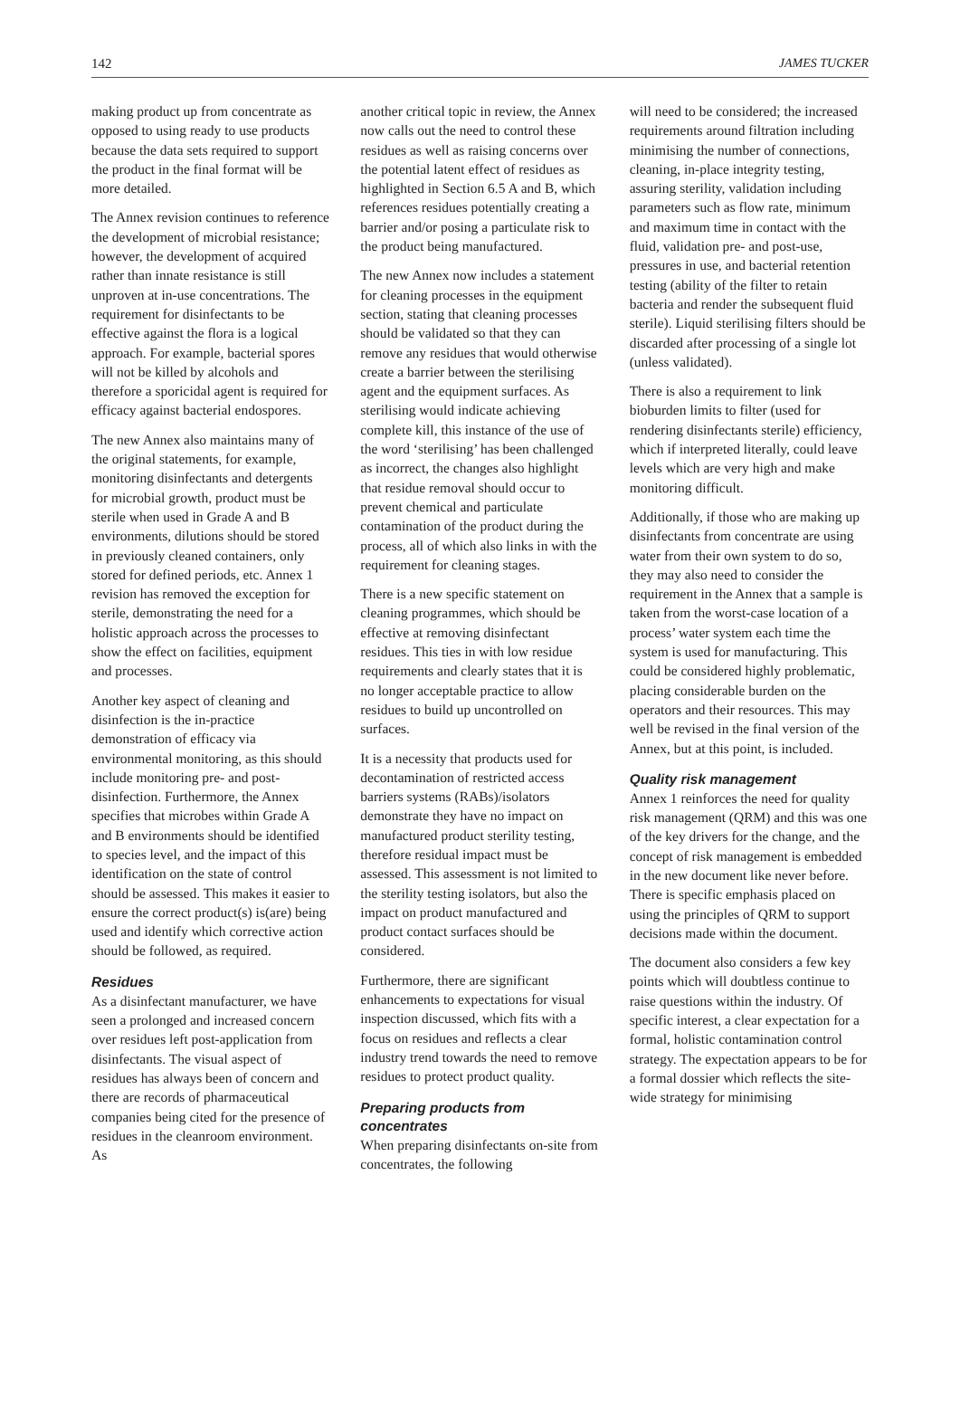142 JAMES TUCKER
making product up from concentrate as opposed to using ready to use products because the data sets required to support the product in the final format will be more detailed.
The Annex revision continues to reference the development of microbial resistance; however, the development of acquired rather than innate resistance is still unproven at in-use concentrations. The requirement for disinfectants to be effective against the flora is a logical approach. For example, bacterial spores will not be killed by alcohols and therefore a sporicidal agent is required for efficacy against bacterial endospores.
The new Annex also maintains many of the original statements, for example, monitoring disinfectants and detergents for microbial growth, product must be sterile when used in Grade A and B environments, dilutions should be stored in previously cleaned containers, only stored for defined periods, etc. Annex 1 revision has removed the exception for sterile, demonstrating the need for a holistic approach across the processes to show the effect on facilities, equipment and processes.
Another key aspect of cleaning and disinfection is the in-practice demonstration of efficacy via environmental monitoring, as this should include monitoring pre- and post-disinfection. Furthermore, the Annex specifies that microbes within Grade A and B environments should be identified to species level, and the impact of this identification on the state of control should be assessed. This makes it easier to ensure the correct product(s) is(are) being used and identify which corrective action should be followed, as required.
Residues
As a disinfectant manufacturer, we have seen a prolonged and increased concern over residues left post-application from disinfectants. The visual aspect of residues has always been of concern and there are records of pharmaceutical companies being cited for the presence of residues in the cleanroom environment. As
another critical topic in review, the Annex now calls out the need to control these residues as well as raising concerns over the potential latent effect of residues as highlighted in Section 6.5 A and B, which references residues potentially creating a barrier and/or posing a particulate risk to the product being manufactured.
The new Annex now includes a statement for cleaning processes in the equipment section, stating that cleaning processes should be validated so that they can remove any residues that would otherwise create a barrier between the sterilising agent and the equipment surfaces. As sterilising would indicate achieving complete kill, this instance of the use of the word ‘sterilising’ has been challenged as incorrect, the changes also highlight that residue removal should occur to prevent chemical and particulate contamination of the product during the process, all of which also links in with the requirement for cleaning stages.
There is a new specific statement on cleaning programmes, which should be effective at removing disinfectant residues. This ties in with low residue requirements and clearly states that it is no longer acceptable practice to allow residues to build up uncontrolled on surfaces.
It is a necessity that products used for decontamination of restricted access barriers systems (RABs)/isolators demonstrate they have no impact on manufactured product sterility testing, therefore residual impact must be assessed. This assessment is not limited to the sterility testing isolators, but also the impact on product manufactured and product contact surfaces should be considered.
Furthermore, there are significant enhancements to expectations for visual inspection discussed, which fits with a focus on residues and reflects a clear industry trend towards the need to remove residues to protect product quality.
Preparing products from concentrates
When preparing disinfectants on-site from concentrates, the following
will need to be considered; the increased requirements around filtration including minimising the number of connections, cleaning, in-place integrity testing, assuring sterility, validation including parameters such as flow rate, minimum and maximum time in contact with the fluid, validation pre- and post-use, pressures in use, and bacterial retention testing (ability of the filter to retain bacteria and render the subsequent fluid sterile). Liquid sterilising filters should be discarded after processing of a single lot (unless validated).
There is also a requirement to link bioburden limits to filter (used for rendering disinfectants sterile) efficiency, which if interpreted literally, could leave levels which are very high and make monitoring difficult.
Additionally, if those who are making up disinfectants from concentrate are using water from their own system to do so, they may also need to consider the requirement in the Annex that a sample is taken from the worst-case location of a process’ water system each time the system is used for manufacturing. This could be considered highly problematic, placing considerable burden on the operators and their resources. This may well be revised in the final version of the Annex, but at this point, is included.
Quality risk management
Annex 1 reinforces the need for quality risk management (QRM) and this was one of the key drivers for the change, and the concept of risk management is embedded in the new document like never before. There is specific emphasis placed on using the principles of QRM to support decisions made within the document.
The document also considers a few key points which will doubtless continue to raise questions within the industry. Of specific interest, a clear expectation for a formal, holistic contamination control strategy. The expectation appears to be for a formal dossier which reflects the site-wide strategy for minimising